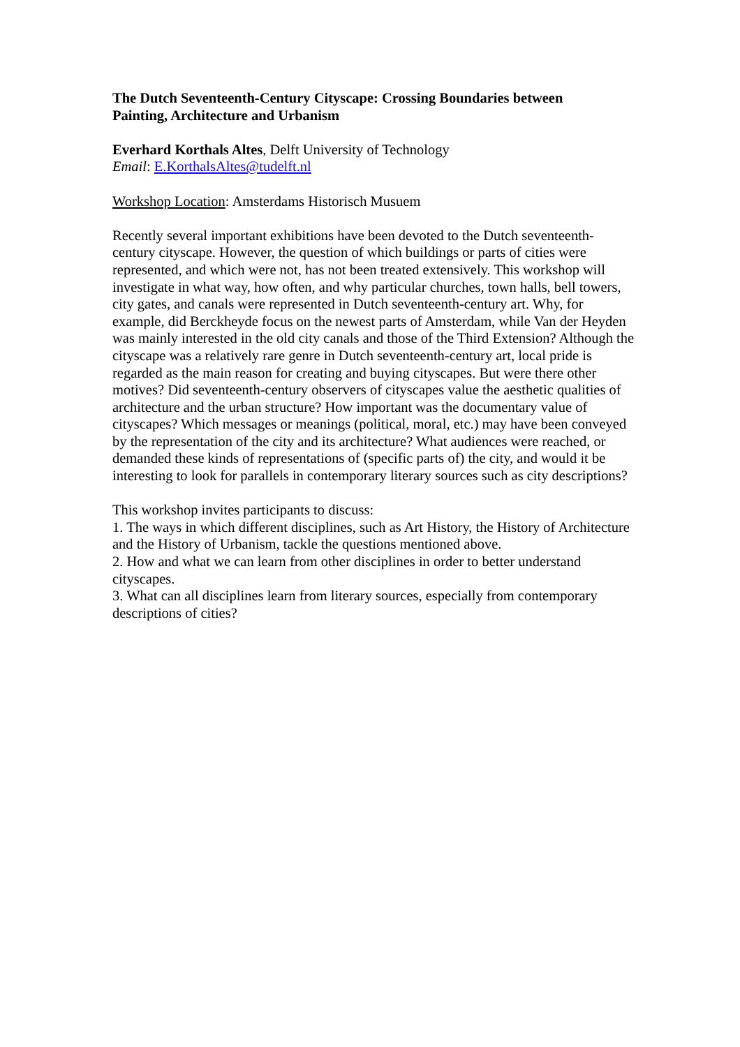The Dutch Seventeenth-Century Cityscape: Crossing Boundaries between
Painting, Architecture and Urbanism
Everhard Korthals Altes, Delft University of Technology
Email: E.KorthalsAltes@tudelft.nl
Workshop Location: Amsterdams Historisch Musuem
Recently several important exhibitions have been devoted to the Dutch seventeenth-century cityscape. However, the question of which buildings or parts of cities were represented, and which were not, has not been treated extensively. This workshop will investigate in what way, how often, and why particular churches, town halls, bell towers, city gates, and canals were represented in Dutch seventeenth-century art. Why, for example, did Berckheyde focus on the newest parts of Amsterdam, while Van der Heyden was mainly interested in the old city canals and those of the Third Extension? Although the cityscape was a relatively rare genre in Dutch seventeenth-century art, local pride is regarded as the main reason for creating and buying cityscapes. But were there other motives? Did seventeenth-century observers of cityscapes value the aesthetic qualities of architecture and the urban structure? How important was the documentary value of cityscapes? Which messages or meanings (political, moral, etc.) may have been conveyed by the representation of the city and its architecture? What audiences were reached, or demanded these kinds of representations of (specific parts of) the city, and would it be interesting to look for parallels in contemporary literary sources such as city descriptions?
This workshop invites participants to discuss:
1. The ways in which different disciplines, such as Art History, the History of Architecture and the History of Urbanism, tackle the questions mentioned above.
2. How and what we can learn from other disciplines in order to better understand cityscapes.
3. What can all disciplines learn from literary sources, especially from contemporary descriptions of cities?